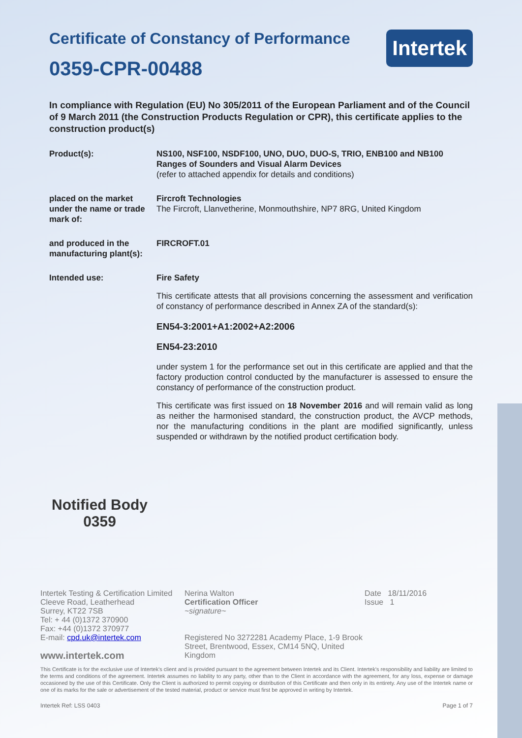Intertek
Certificate of Constancy of Performance
0359-CPR-00488
In compliance with Regulation (EU) No 305/2011 of the European Parliament and of the Council of 9 March 2011 (the Construction Products Regulation or CPR), this certificate applies to the construction product(s)
Product(s): NS100, NSF100, NSDF100, UNO, DUO, DUO-S, TRIO, ENB100 and NB100
Ranges of Sounders and Visual Alarm Devices
(refer to attached appendix for details and conditions)
placed on the market under the name or trade mark of:
Fircroft Technologies
The Fircroft, Llanvetherine, Monmouthshire, NP7 8RG, United Kingdom
and produced in the manufacturing plant(s):
FIRCROFT.01
Intended use: Fire Safety
This certificate attests that all provisions concerning the assessment and verification of constancy of performance described in Annex ZA of the standard(s):
EN54-3:2001+A1:2002+A2:2006
EN54-23:2010
under system 1 for the performance set out in this certificate are applied and that the factory production control conducted by the manufacturer is assessed to ensure the constancy of performance of the construction product.
This certificate was first issued on 18 November 2016 and will remain valid as long as neither the harmonised standard, the construction product, the AVCP methods, nor the manufacturing conditions in the plant are modified significantly, unless suspended or withdrawn by the notified product certification body.
Notified Body
0359
Intertek Testing & Certification Limited
Cleeve Road, Leatherhead
Surrey, KT22 7SB
Tel: + 44 (0)1372 370900
Fax: +44 (0)1372 370977
E-mail: cpd.uk@intertek.com
www.intertek.com
Nerina Walton
Certification Officer
~signature~
Registered No 3272281 Academy Place, 1-9 Brook Street, Brentwood, Essex, CM14 5NQ, United Kingdom
Date 18/11/2016
Issue 1
This Certificate is for the exclusive use of Intertek's client and is provided pursuant to the agreement between Intertek and its Client. Intertek's responsibility and liability are limited to the terms and conditions of the agreement. Intertek assumes no liability to any party, other than to the Client in accordance with the agreement, for any loss, expense or damage occasioned by the use of this Certificate. Only the Client is authorized to permit copying or distribution of this Certificate and then only in its entirety. Any use of the Intertek name or one of its marks for the sale or advertisement of the tested material, product or service must first be approved in writing by Intertek.
Intertek Ref: LSS 0403 Page 1 of 7